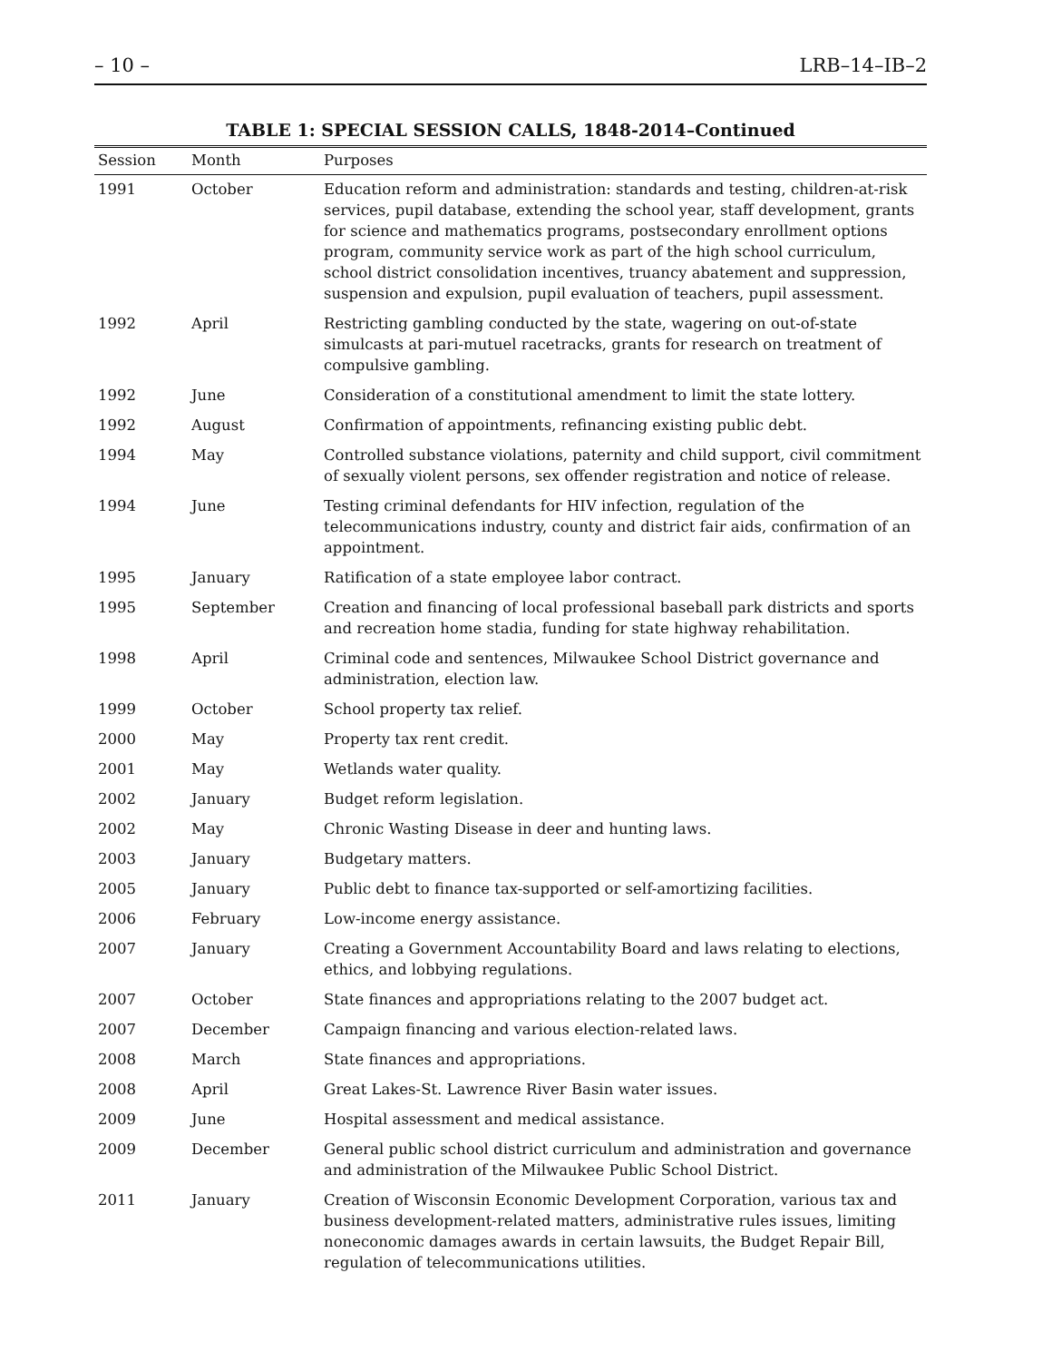– 10 – LRB–14–IB–2
TABLE 1: SPECIAL SESSION CALLS, 1848-2014–Continued
| Session | Month | Purposes |
| --- | --- | --- |
| 1991 | October | Education reform and administration: standards and testing, children-at-risk services, pupil database, extending the school year, staff development, grants for science and mathematics programs, postsecondary enrollment options program, community service work as part of the high school curriculum, school district consolidation incentives, truancy abatement and suppression, suspension and expulsion, pupil evaluation of teachers, pupil assessment. |
| 1992 | April | Restricting gambling conducted by the state, wagering on out-of-state simulcasts at pari-mutuel racetracks, grants for research on treatment of compulsive gambling. |
| 1992 | June | Consideration of a constitutional amendment to limit the state lottery. |
| 1992 | August | Confirmation of appointments, refinancing existing public debt. |
| 1994 | May | Controlled substance violations, paternity and child support, civil commitment of sexually violent persons, sex offender registration and notice of release. |
| 1994 | June | Testing criminal defendants for HIV infection, regulation of the telecommunications industry, county and district fair aids, confirmation of an appointment. |
| 1995 | January | Ratification of a state employee labor contract. |
| 1995 | September | Creation and financing of local professional baseball park districts and sports and recreation home stadia, funding for state highway rehabilitation. |
| 1998 | April | Criminal code and sentences, Milwaukee School District governance and administration, election law. |
| 1999 | October | School property tax relief. |
| 2000 | May | Property tax rent credit. |
| 2001 | May | Wetlands water quality. |
| 2002 | January | Budget reform legislation. |
| 2002 | May | Chronic Wasting Disease in deer and hunting laws. |
| 2003 | January | Budgetary matters. |
| 2005 | January | Public debt to finance tax-supported or self-amortizing facilities. |
| 2006 | February | Low-income energy assistance. |
| 2007 | January | Creating a Government Accountability Board and laws relating to elections, ethics, and lobbying regulations. |
| 2007 | October | State finances and appropriations relating to the 2007 budget act. |
| 2007 | December | Campaign financing and various election-related laws. |
| 2008 | March | State finances and appropriations. |
| 2008 | April | Great Lakes-St. Lawrence River Basin water issues. |
| 2009 | June | Hospital assessment and medical assistance. |
| 2009 | December | General public school district curriculum and administration and governance and administration of the Milwaukee Public School District. |
| 2011 | January | Creation of Wisconsin Economic Development Corporation, various tax and business development-related matters, administrative rules issues, limiting noneconomic damages awards in certain lawsuits, the Budget Repair Bill, regulation of telecommunications utilities. |